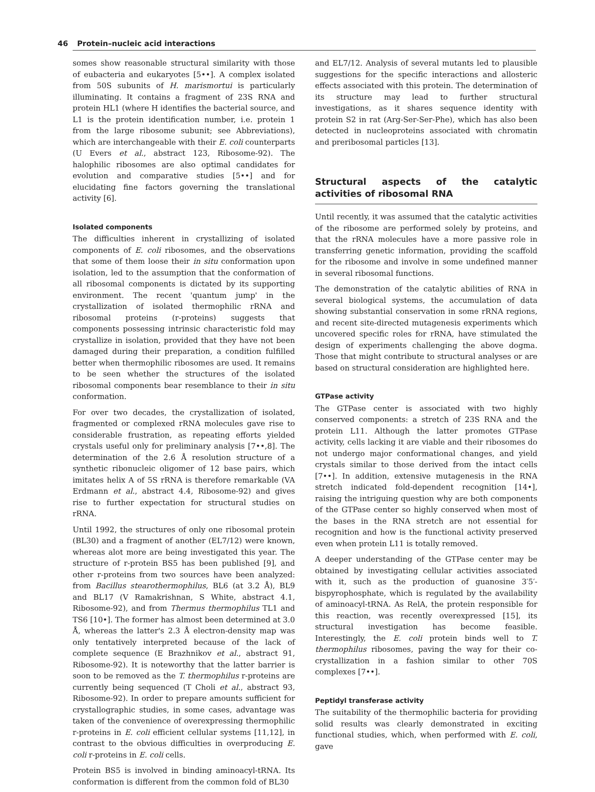46 Protein–nucleic acid interactions
somes show reasonable structural similarity with those of eubacteria and eukaryotes [5••]. A complex isolated from 50S subunits of H. marismortui is particularly illuminating. It contains a fragment of 23S RNA and protein HL1 (where H identifies the bacterial source, and L1 is the protein identification number, i.e. protein 1 from the large ribosome subunit; see Abbreviations), which are interchangeable with their E. coli counterparts (U Evers et al., abstract 123, Ribosome-92). The halophilic ribosomes are also optimal candidates for evolution and comparative studies [5••] and for elucidating fine factors governing the translational activity [6].
Isolated components
The difficulties inherent in crystallizing of isolated components of E. coli ribosomes, and the observations that some of them loose their in situ conformation upon isolation, led to the assumption that the conformation of all ribosomal components is dictated by its supporting environment. The recent 'quantum jump' in the crystallization of isolated thermophilic rRNA and ribosomal proteins (r-proteins) suggests that components possessing intrinsic characteristic fold may crystallize in isolation, provided that they have not been damaged during their preparation, a condition fulfilled better when thermophilic ribosomes are used. It remains to be seen whether the structures of the isolated ribosomal components bear resemblance to their in situ conformation.
For over two decades, the crystallization of isolated, fragmented or complexed rRNA molecules gave rise to considerable frustration, as repeating efforts yielded crystals useful only for preliminary analysis [7••,8]. The determination of the 2.6 Å resolution structure of a synthetic ribonucleic oligomer of 12 base pairs, which imitates helix A of 5S rRNA is therefore remarkable (VA Erdmann et al., abstract 4.4, Ribosome-92) and gives rise to further expectation for structural studies on rRNA.
Until 1992, the structures of only one ribosomal protein (BL30) and a fragment of another (EL7/12) were known, whereas alot more are being investigated this year. The structure of r-protein BS5 has been published [9], and other r-proteins from two sources have been analyzed: from Bacillus stearothermophilus, BL6 (at 3.2 Å), BL9 and BL17 (V Ramakrishnan, S White, abstract 4.1, Ribosome-92), and from Thermus thermophilus TL1 and TS6 [10•]. The former has almost been determined at 3.0 Å, whereas the latter's 2.3 Å electron-density map was only tentatively interpreted because of the lack of complete sequence (E Brazhnikov et al., abstract 91, Ribosome-92). It is noteworthy that the latter barrier is soon to be removed as the T. thermophilus r-proteins are currently being sequenced (T Choli et al., abstract 93, Ribosome-92). In order to prepare amounts sufficient for crystallographic studies, in some cases, advantage was taken of the convenience of overexpressing thermophilic r-proteins in E. coli efficient cellular systems [11,12], in contrast to the obvious difficulties in overproducing E. coli r-proteins in E. coli cells.
Protein BS5 is involved in binding aminoacyl-tRNA. Its conformation is different from the common fold of BL30
and EL7/12. Analysis of several mutants led to plausible suggestions for the specific interactions and allosteric effects associated with this protein. The determination of its structure may lead to further structural investigations, as it shares sequence identity with protein S2 in rat (Arg-Ser-Ser-Phe), which has also been detected in nucleoproteins associated with chromatin and preribosomal particles [13].
Structural aspects of the catalytic activities of ribosomal RNA
Until recently, it was assumed that the catalytic activities of the ribosome are performed solely by proteins, and that the rRNA molecules have a more passive role in transferring genetic information, providing the scaffold for the ribosome and involve in some undefined manner in several ribosomal functions.
The demonstration of the catalytic abilities of RNA in several biological systems, the accumulation of data showing substantial conservation in some rRNA regions, and recent site-directed mutagenesis experiments which uncovered specific roles for rRNA, have stimulated the design of experiments challenging the above dogma. Those that might contribute to structural analyses or are based on structural consideration are highlighted here.
GTPase activity
The GTPase center is associated with two highly conserved components: a stretch of 23S RNA and the protein L11. Although the latter promotes GTPase activity, cells lacking it are viable and their ribosomes do not undergo major conformational changes, and yield crystals similar to those derived from the intact cells [7••]. In addition, extensive mutagenesis in the RNA stretch indicated fold-dependent recognition [14•], raising the intriguing question why are both components of the GTPase center so highly conserved when most of the bases in the RNA stretch are not essential for recognition and how is the functional activity preserved even when protein L11 is totally removed.
A deeper understanding of the GTPase center may be obtained by investigating cellular activities associated with it, such as the production of guanosine 3′5′-bispyrophosphate, which is regulated by the availability of aminoacyl-tRNA. As RelA, the protein responsible for this reaction, was recently overexpressed [15], its structural investigation has become feasible. Interestingly, the E. coli protein binds well to T. thermophilus ribosomes, paving the way for their co-crystallization in a fashion similar to other 70S complexes [7••].
Peptidyl transferase activity
The suitability of the thermophilic bacteria for providing solid results was clearly demonstrated in exciting functional studies, which, when performed with E. coli, gave